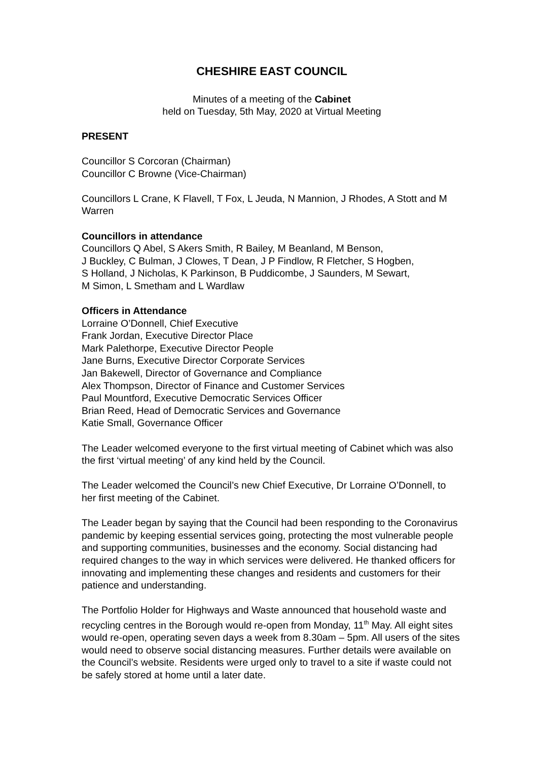CHESHIRE EAST COUNCIL
Minutes of a meeting of the Cabinet
held on Tuesday, 5th May, 2020 at Virtual Meeting
PRESENT
Councillor S Corcoran (Chairman)
Councillor C Browne (Vice-Chairman)
Councillors L Crane, K Flavell, T Fox, L Jeuda, N Mannion, J Rhodes, A Stott and M Warren
Councillors in attendance
Councillors Q Abel, S Akers Smith, R Bailey, M Beanland, M Benson,
J Buckley, C Bulman, J Clowes, T Dean, J P Findlow, R Fletcher, S Hogben,
S Holland, J Nicholas, K Parkinson, B Puddicombe, J Saunders, M Sewart,
M Simon, L Smetham and L Wardlaw
Officers in Attendance
Lorraine O’Donnell, Chief Executive
Frank Jordan, Executive Director Place
Mark Palethorpe, Executive Director People
Jane Burns, Executive Director Corporate Services
Jan Bakewell, Director of Governance and Compliance
Alex Thompson, Director of Finance and Customer Services
Paul Mountford, Executive Democratic Services Officer
Brian Reed, Head of Democratic Services and Governance
Katie Small, Governance Officer
The Leader welcomed everyone to the first virtual meeting of Cabinet which was also the first ‘virtual meeting’ of any kind held by the Council.
The Leader welcomed the Council’s new Chief Executive, Dr Lorraine O’Donnell, to her first meeting of the Cabinet.
The Leader began by saying that the Council had been responding to the Coronavirus pandemic by keeping essential services going, protecting the most vulnerable people and supporting communities, businesses and the economy. Social distancing had required changes to the way in which services were delivered. He thanked officers for innovating and implementing these changes and residents and customers for their patience and understanding.
The Portfolio Holder for Highways and Waste announced that household waste and recycling centres in the Borough would re-open from Monday, 11<sup>th</sup> May. All eight sites would re-open, operating seven days a week from 8.30am – 5pm. All users of the sites would need to observe social distancing measures. Further details were available on the Council’s website. Residents were urged only to travel to a site if waste could not be safely stored at home until a later date.